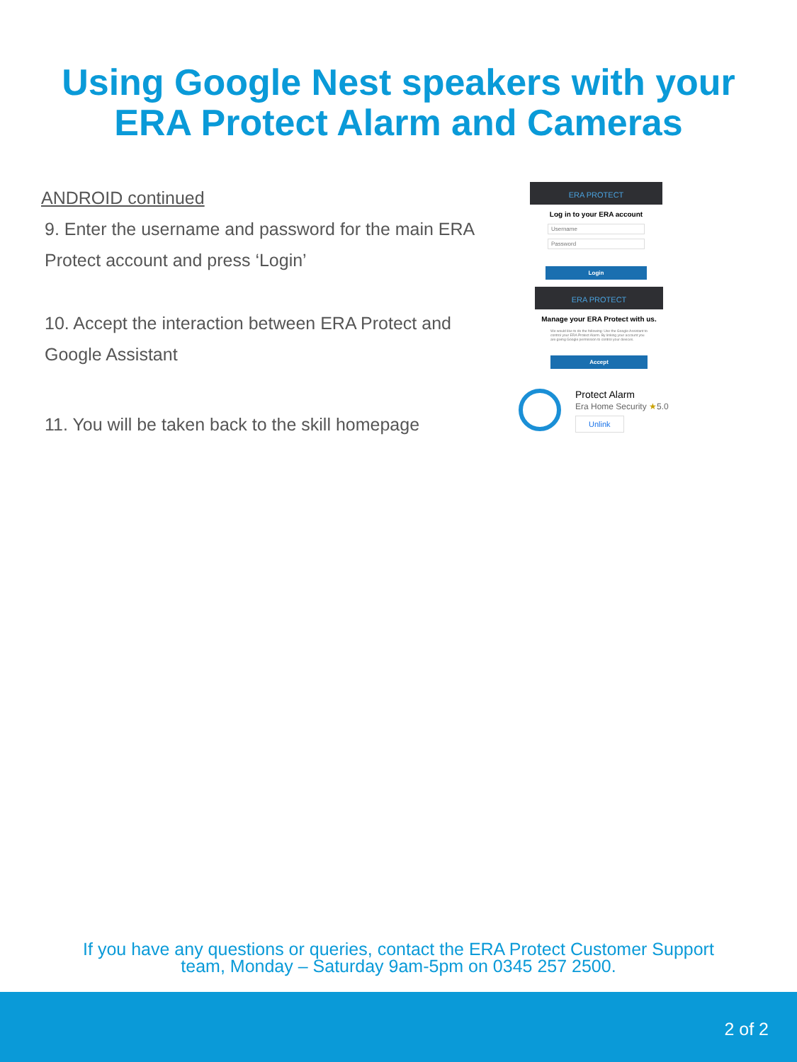Using Google Nest speakers with your
ERA Protect Alarm and Cameras
ANDROID continued
9. Enter the username and password for the main ERA Protect account and press ‘Login’
10. Accept the interaction between ERA Protect and Google Assistant
11. You will be taken back to the skill homepage
ERA PROTECT
Log in to your ERA account
Username
Password
Login
ERA PROTECT
Manage your ERA Protect with us.
We would like to do the following: Use the Google Assistant to control your ERA Protect Alarm. By linking your account you are giving Google permission to control your devices.
Accept
Protect Alarm
Era Home Security ★5.0
Unlink
If you have any questions or queries, contact the ERA Protect Customer Support
team, Monday – Saturday 9am-5pm on 0345 257 2500.
2 of 2